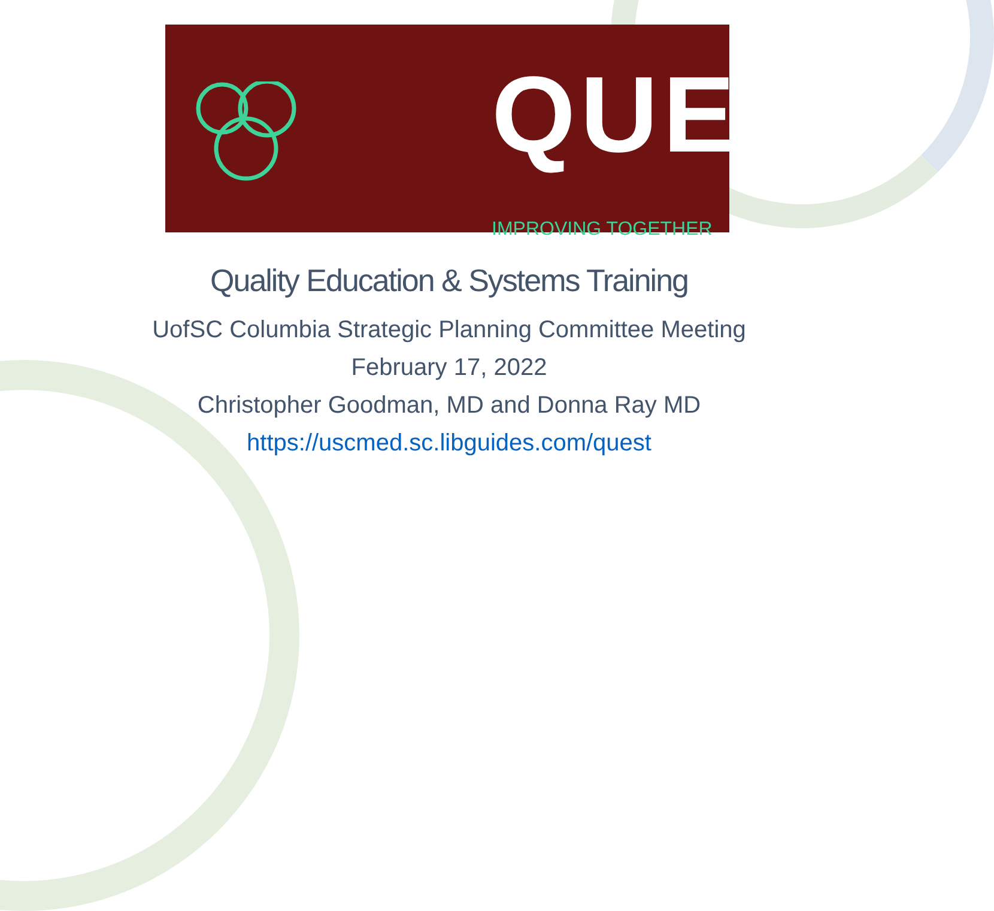QUEST
IMPROVING TOGETHER
Quality Education & Systems Training
UofSC Columbia Strategic Planning Committee Meeting
February 17, 2022
Christopher Goodman, MD and Donna Ray MD
https://uscmed.sc.libguides.com/quest